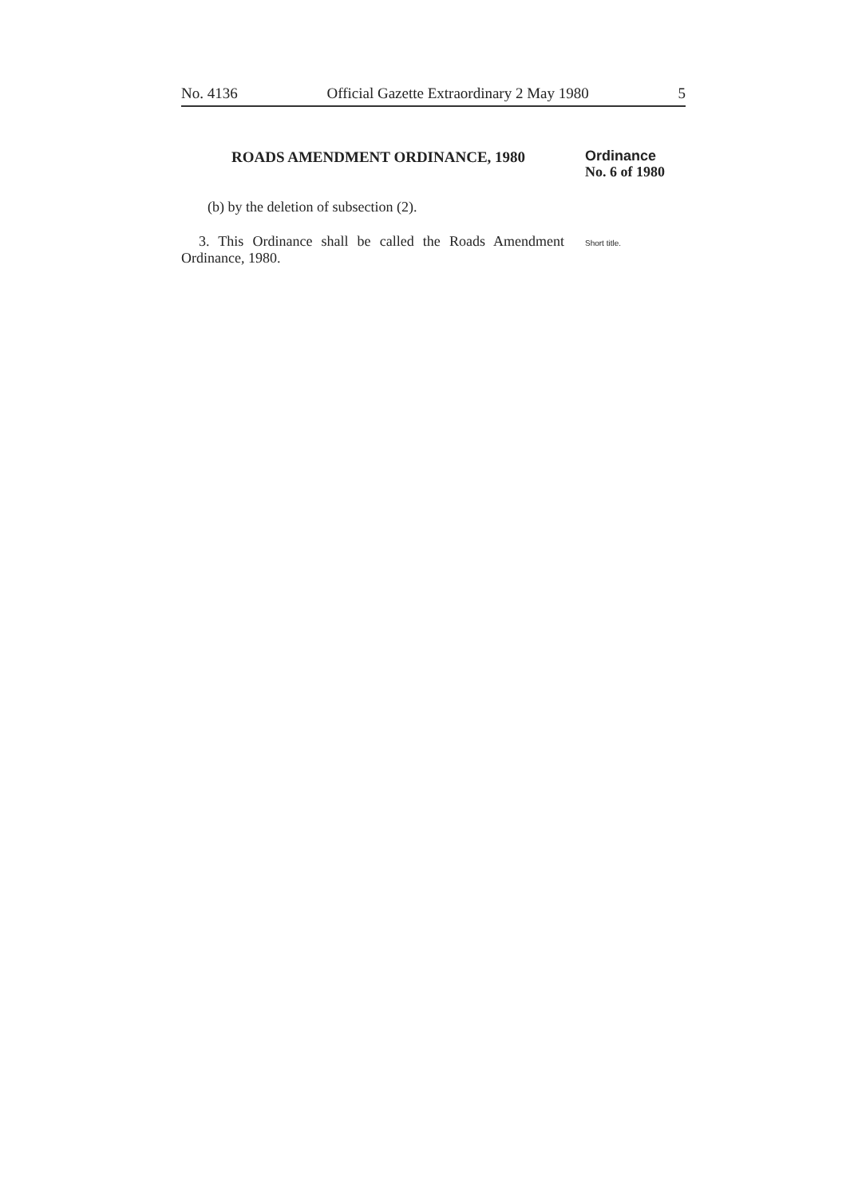No. 4136 Official Gazette Extraordinary 2 May 1980 5
ROADS AMENDMENT ORDINANCE, 1980
Ordinance
No. 6 of 1980
(b) by the deletion of subsection (2).
3. This Ordinance shall be called the Roads Amendment Ordinance, 1980.
Short title.